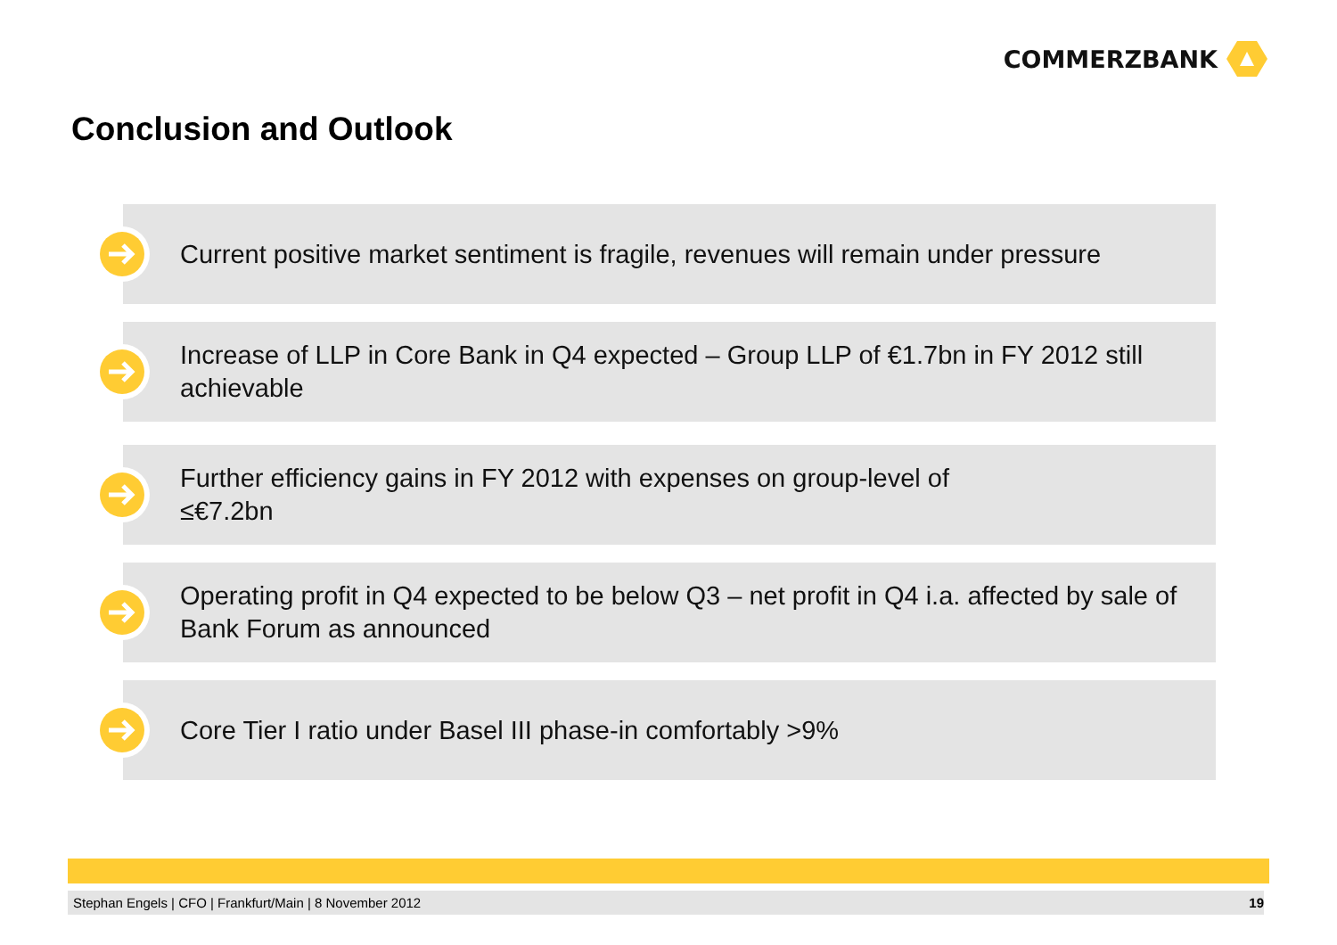COMMERZBANK
Conclusion and Outlook
Current positive market sentiment is fragile, revenues will remain under pressure
Increase of LLP in Core Bank in Q4 expected – Group LLP of €1.7bn in FY 2012 still achievable
Further efficiency gains in FY 2012 with expenses on group-level of
≤€7.2bn
Operating profit in Q4 expected to be below Q3 – net profit in Q4 i.a. affected by sale of Bank Forum as announced
Core Tier I ratio under Basel III phase-in comfortably >9%
Stephan Engels | CFO | Frankfurt/Main | 8 November 2012 19